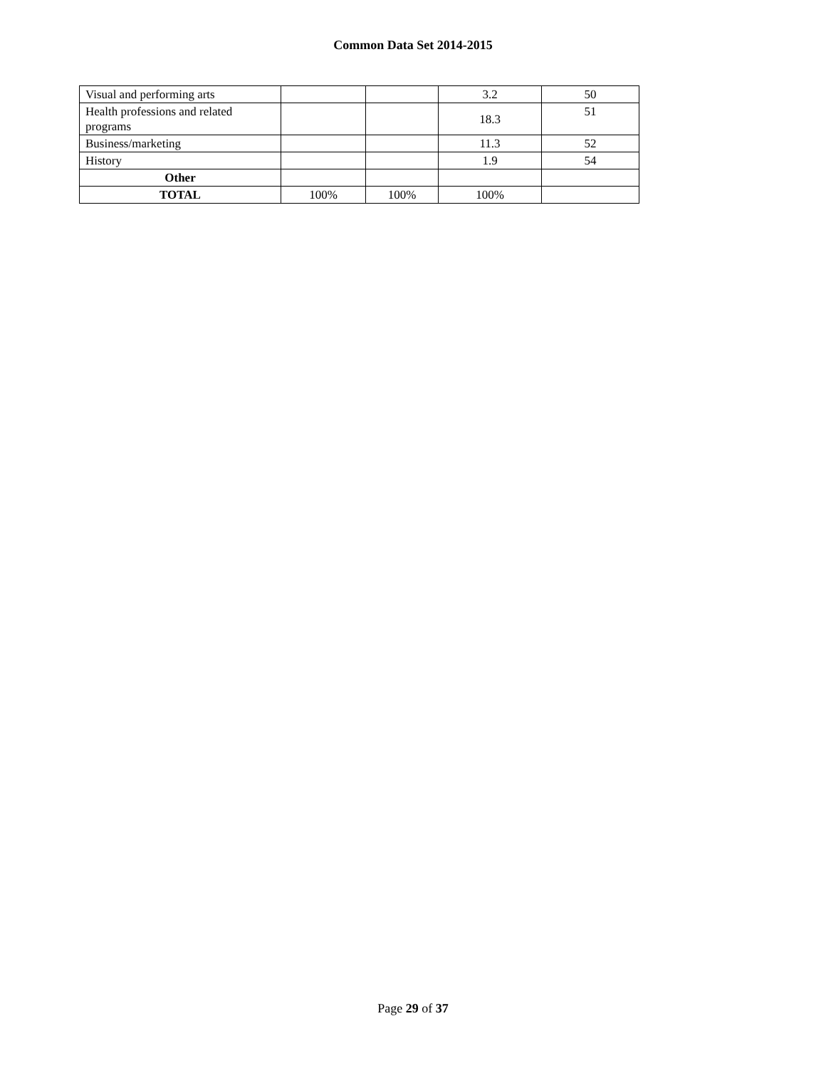Common Data Set 2014-2015
| Visual and performing arts | | | 3.2 | 50 |
| Health professions and related programs | | | 18.3 | 51 |
| Business/marketing | | | 11.3 | 52 |
| History | | | 1.9 | 54 |
| Other | | | | |
| TOTAL | 100% | 100% | 100% | |
Page 29 of 37